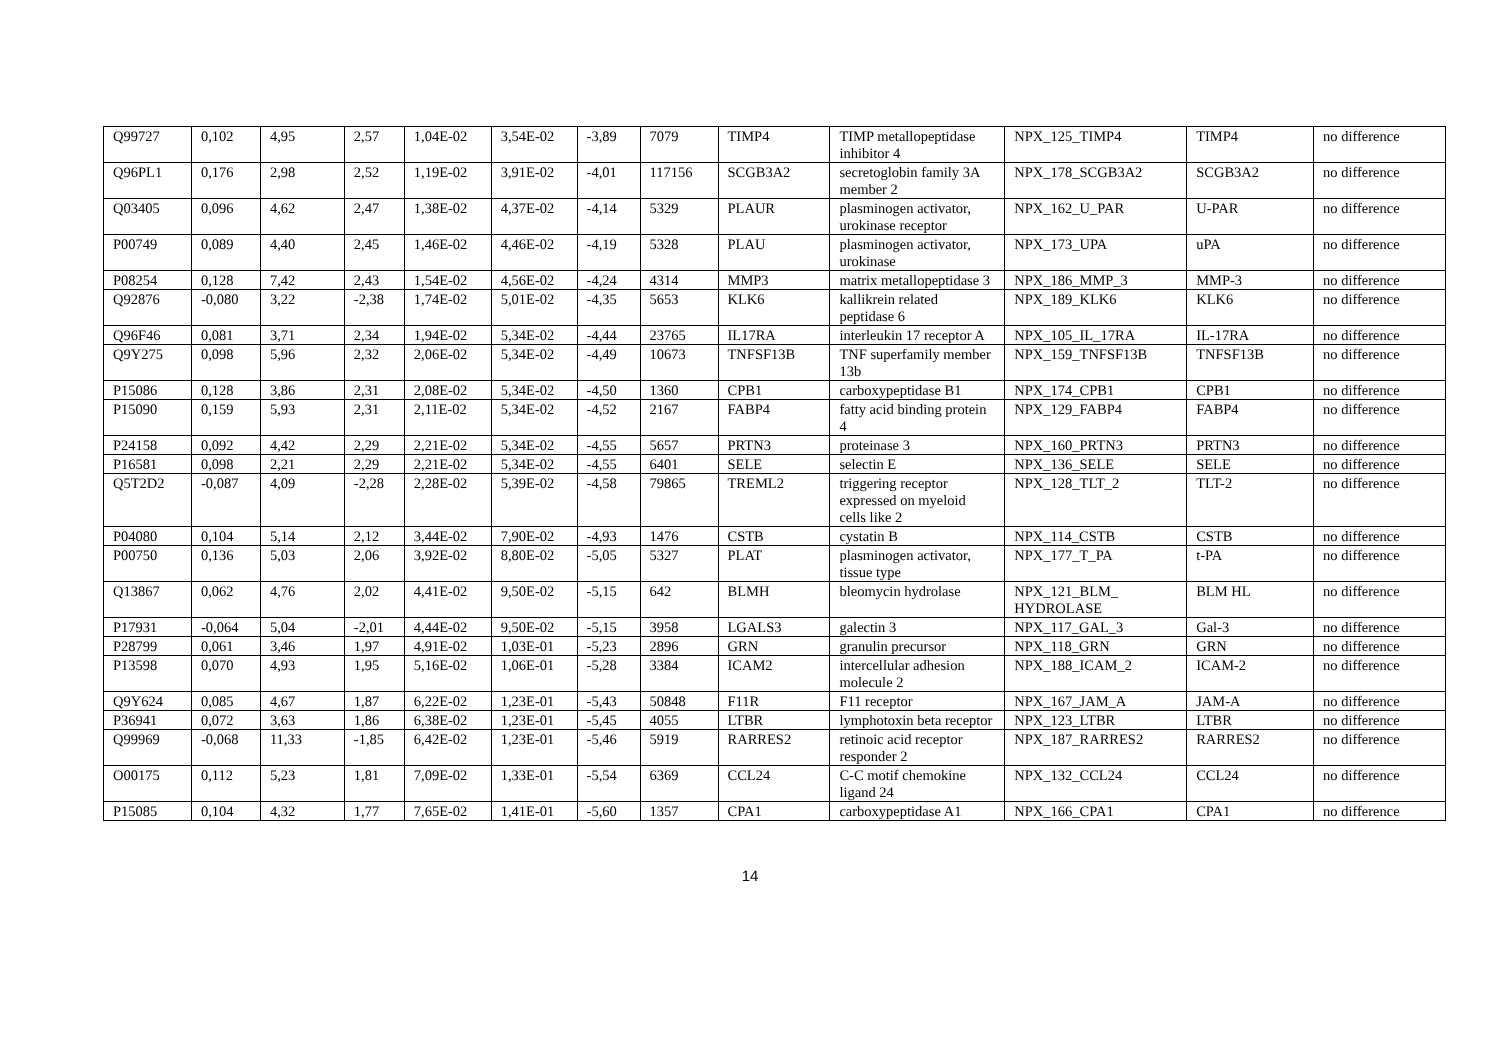| Q99727 | 0,102 | 4,95 | 2,57 | 1,04E-02 | 3,54E-02 | -3,89 | 7079 | TIMP4 | TIMP metallopeptidase inhibitor 4 | NPX_125_TIMP4 | TIMP4 | no difference |
| Q96PL1 | 0,176 | 2,98 | 2,52 | 1,19E-02 | 3,91E-02 | -4,01 | 117156 | SCGB3A2 | secretoglobin family 3A member 2 | NPX_178_SCGB3A2 | SCGB3A2 | no difference |
| Q03405 | 0,096 | 4,62 | 2,47 | 1,38E-02 | 4,37E-02 | -4,14 | 5329 | PLAUR | plasminogen activator, urokinase receptor | NPX_162_U_PAR | U-PAR | no difference |
| P00749 | 0,089 | 4,40 | 2,45 | 1,46E-02 | 4,46E-02 | -4,19 | 5328 | PLAU | plasminogen activator, urokinase | NPX_173_UPA | uPA | no difference |
| P08254 | 0,128 | 7,42 | 2,43 | 1,54E-02 | 4,56E-02 | -4,24 | 4314 | MMP3 | matrix metallopeptidase 3 | NPX_186_MMP_3 | MMP-3 | no difference |
| Q92876 | -0,080 | 3,22 | -2,38 | 1,74E-02 | 5,01E-02 | -4,35 | 5653 | KLK6 | kallikrein related peptidase 6 | NPX_189_KLK6 | KLK6 | no difference |
| Q96F46 | 0,081 | 3,71 | 2,34 | 1,94E-02 | 5,34E-02 | -4,44 | 23765 | IL17RA | interleukin 17 receptor A | NPX_105_IL_17RA | IL-17RA | no difference |
| Q9Y275 | 0,098 | 5,96 | 2,32 | 2,06E-02 | 5,34E-02 | -4,49 | 10673 | TNFSF13B | TNF superfamily member 13b | NPX_159_TNFSF13B | TNFSF13B | no difference |
| P15086 | 0,128 | 3,86 | 2,31 | 2,08E-02 | 5,34E-02 | -4,50 | 1360 | CPB1 | carboxypeptidase B1 | NPX_174_CPB1 | CPB1 | no difference |
| P15090 | 0,159 | 5,93 | 2,31 | 2,11E-02 | 5,34E-02 | -4,52 | 2167 | FABP4 | fatty acid binding protein 4 | NPX_129_FABP4 | FABP4 | no difference |
| P24158 | 0,092 | 4,42 | 2,29 | 2,21E-02 | 5,34E-02 | -4,55 | 5657 | PRTN3 | proteinase 3 | NPX_160_PRTN3 | PRTN3 | no difference |
| P16581 | 0,098 | 2,21 | 2,29 | 2,21E-02 | 5,34E-02 | -4,55 | 6401 | SELE | selectin E | NPX_136_SELE | SELE | no difference |
| Q5T2D2 | -0,087 | 4,09 | -2,28 | 2,28E-02 | 5,39E-02 | -4,58 | 79865 | TREML2 | triggering receptor expressed on myeloid cells like 2 | NPX_128_TLT_2 | TLT-2 | no difference |
| P04080 | 0,104 | 5,14 | 2,12 | 3,44E-02 | 7,90E-02 | -4,93 | 1476 | CSTB | cystatin B | NPX_114_CSTB | CSTB | no difference |
| P00750 | 0,136 | 5,03 | 2,06 | 3,92E-02 | 8,80E-02 | -5,05 | 5327 | PLAT | plasminogen activator, tissue type | NPX_177_T_PA | t-PA | no difference |
| Q13867 | 0,062 | 4,76 | 2,02 | 4,41E-02 | 9,50E-02 | -5,15 | 642 | BLMH | bleomycin hydrolase | NPX_121_BLM_ HYDROLASE | BLM HL | no difference |
| P17931 | -0,064 | 5,04 | -2,01 | 4,44E-02 | 9,50E-02 | -5,15 | 3958 | LGALS3 | galectin 3 | NPX_117_GAL_3 | Gal-3 | no difference |
| P28799 | 0,061 | 3,46 | 1,97 | 4,91E-02 | 1,03E-01 | -5,23 | 2896 | GRN | granulin precursor | NPX_118_GRN | GRN | no difference |
| P13598 | 0,070 | 4,93 | 1,95 | 5,16E-02 | 1,06E-01 | -5,28 | 3384 | ICAM2 | intercellular adhesion molecule 2 | NPX_188_ICAM_2 | ICAM-2 | no difference |
| Q9Y624 | 0,085 | 4,67 | 1,87 | 6,22E-02 | 1,23E-01 | -5,43 | 50848 | F11R | F11 receptor | NPX_167_JAM_A | JAM-A | no difference |
| P36941 | 0,072 | 3,63 | 1,86 | 6,38E-02 | 1,23E-01 | -5,45 | 4055 | LTBR | lymphotoxin beta receptor | NPX_123_LTBR | LTBR | no difference |
| Q99969 | -0,068 | 11,33 | -1,85 | 6,42E-02 | 1,23E-01 | -5,46 | 5919 | RARRES2 | retinoic acid receptor responder 2 | NPX_187_RARRES2 | RARRES2 | no difference |
| O00175 | 0,112 | 5,23 | 1,81 | 7,09E-02 | 1,33E-01 | -5,54 | 6369 | CCL24 | C-C motif chemokine ligand 24 | NPX_132_CCL24 | CCL24 | no difference |
| P15085 | 0,104 | 4,32 | 1,77 | 7,65E-02 | 1,41E-01 | -5,60 | 1357 | CPA1 | carboxypeptidase A1 | NPX_166_CPA1 | CPA1 | no difference |
14